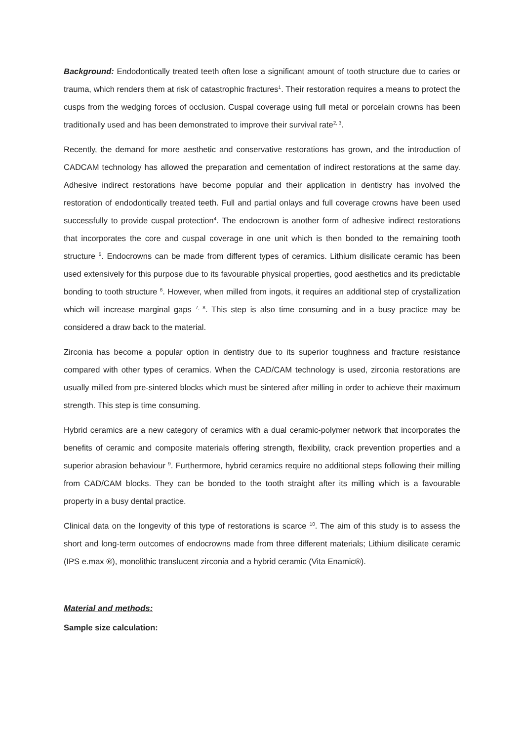Background: Endodontically treated teeth often lose a significant amount of tooth structure due to caries or trauma, which renders them at risk of catastrophic fractures<sup>1</sup>. Their restoration requires a means to protect the cusps from the wedging forces of occlusion. Cuspal coverage using full metal or porcelain crowns has been traditionally used and has been demonstrated to improve their survival rate<sup>2, 3</sup>.
Recently, the demand for more aesthetic and conservative restorations has grown, and the introduction of CADCAM technology has allowed the preparation and cementation of indirect restorations at the same day. Adhesive indirect restorations have become popular and their application in dentistry has involved the restoration of endodontically treated teeth. Full and partial onlays and full coverage crowns have been used successfully to provide cuspal protection<sup>4</sup>. The endocrown is another form of adhesive indirect restorations that incorporates the core and cuspal coverage in one unit which is then bonded to the remaining tooth structure <sup>5</sup>. Endocrowns can be made from different types of ceramics. Lithium disilicate ceramic has been used extensively for this purpose due to its favourable physical properties, good aesthetics and its predictable bonding to tooth structure <sup>6</sup>. However, when milled from ingots, it requires an additional step of crystallization which will increase marginal gaps <sup>7, 8</sup>. This step is also time consuming and in a busy practice may be considered a draw back to the material.
Zirconia has become a popular option in dentistry due to its superior toughness and fracture resistance compared with other types of ceramics. When the CAD/CAM technology is used, zirconia restorations are usually milled from pre-sintered blocks which must be sintered after milling in order to achieve their maximum strength. This step is time consuming.
Hybrid ceramics are a new category of ceramics with a dual ceramic-polymer network that incorporates the benefits of ceramic and composite materials offering strength, flexibility, crack prevention properties and a superior abrasion behaviour <sup>9</sup>. Furthermore, hybrid ceramics require no additional steps following their milling from CAD/CAM blocks. They can be bonded to the tooth straight after its milling which is a favourable property in a busy dental practice.
Clinical data on the longevity of this type of restorations is scarce <sup>10</sup>. The aim of this study is to assess the short and long-term outcomes of endocrowns made from three different materials; Lithium disilicate ceramic (IPS e.max ®), monolithic translucent zirconia and a hybrid ceramic (Vita Enamic®).
Material and methods:
Sample size calculation: